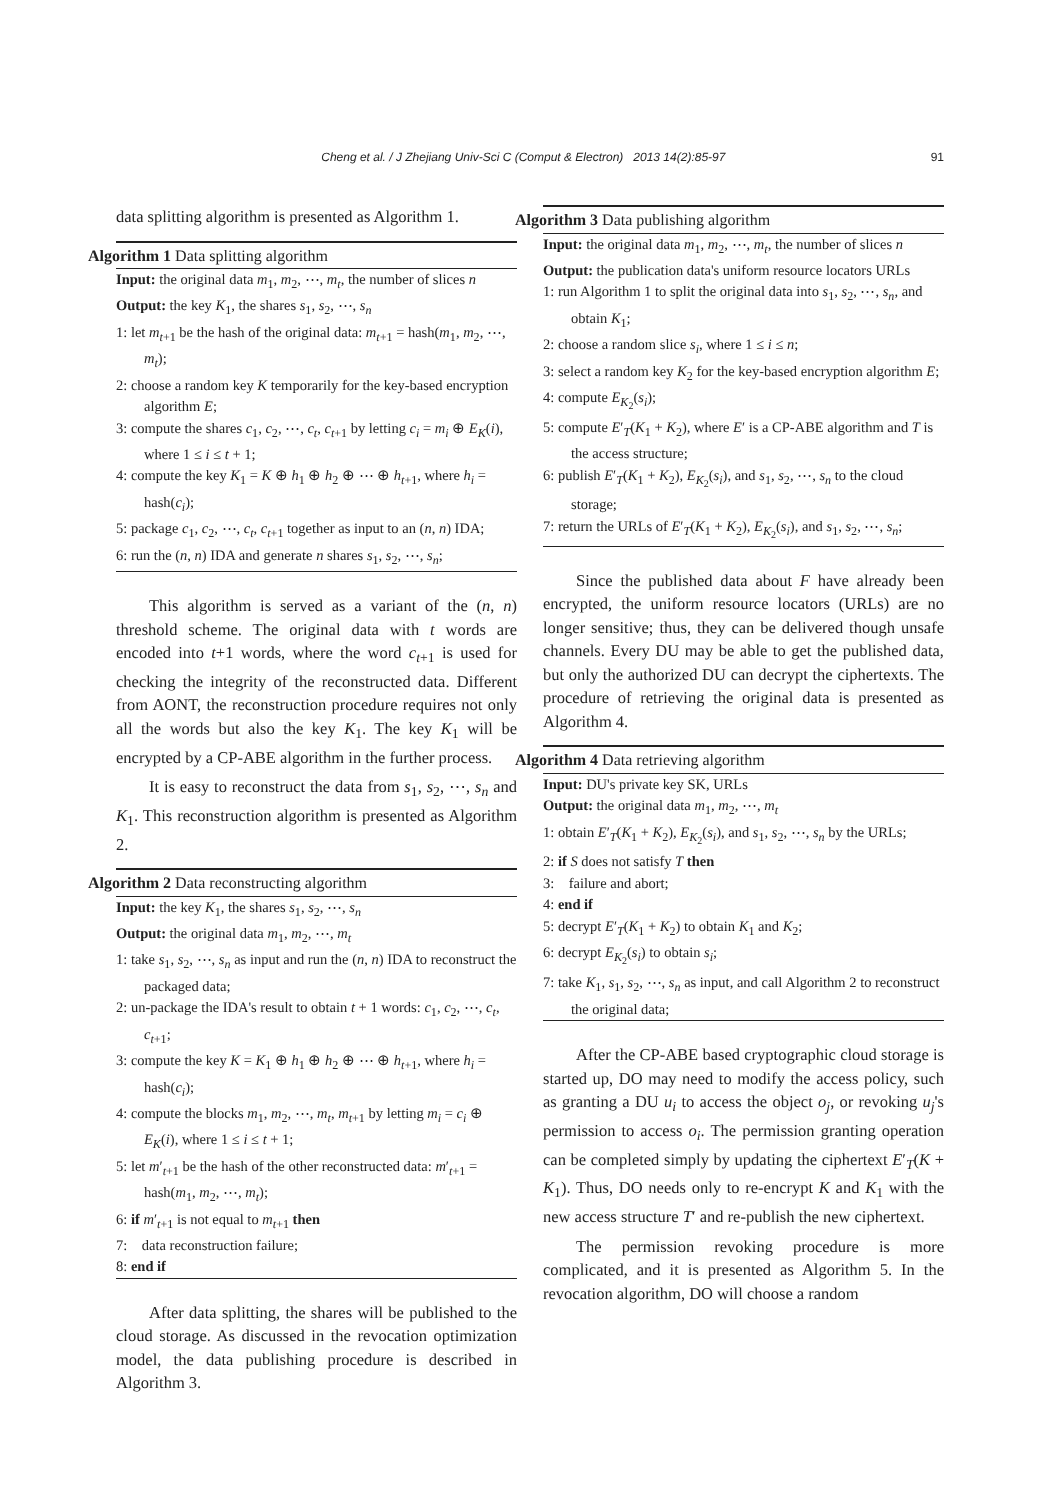Cheng et al. / J Zhejiang Univ-Sci C (Comput & Electron) 2013 14(2):85-97 91
data splitting algorithm is presented as Algorithm 1.
Algorithm 1 Data splitting algorithm
Input: the original data m<sub>1</sub>, m<sub>2</sub>, ⋯, m<sub>t</sub>, the number of slices n
Output: the key K<sub>1</sub>, the shares s<sub>1</sub>, s<sub>2</sub>, ⋯, s<sub>n</sub>
1: let m<sub>t+1</sub> be the hash of the original data: m<sub>t+1</sub> = hash(m<sub>1</sub>, m<sub>2</sub>, ⋯, m<sub>t</sub>);
2: choose a random key K temporarily for the key-based encryption algorithm E;
3: compute the shares c<sub>1</sub>, c<sub>2</sub>, ⋯, c<sub>t</sub>, c<sub>t+1</sub> by letting c<sub>i</sub> = m<sub>i</sub> ⊕ E<sub>K</sub>(i), where 1 ≤ i ≤ t + 1;
4: compute the key K<sub>1</sub> = K ⊕ h<sub>1</sub> ⊕ h<sub>2</sub> ⊕ ⋯ ⊕ h<sub>t+1</sub>, where h<sub>i</sub> = hash(c<sub>i</sub>);
5: package c<sub>1</sub>, c<sub>2</sub>, ⋯, c<sub>t</sub>, c<sub>t+1</sub> together as input to an (n, n) IDA;
6: run the (n, n) IDA and generate n shares s<sub>1</sub>, s<sub>2</sub>, ⋯, s<sub>n</sub>;
This algorithm is served as a variant of the (n, n) threshold scheme. The original data with t words are encoded into t+1 words, where the word c<sub>t+1</sub> is used for checking the integrity of the reconstructed data. Different from AONT, the reconstruction procedure requires not only all the words but also the key K<sub>1</sub>. The key K<sub>1</sub> will be encrypted by a CP-ABE algorithm in the further process.
It is easy to reconstruct the data from s<sub>1</sub>, s<sub>2</sub>, ⋯, s<sub>n</sub> and K<sub>1</sub>. This reconstruction algorithm is presented as Algorithm 2.
Algorithm 2 Data reconstructing algorithm
Input: the key K<sub>1</sub>, the shares s<sub>1</sub>, s<sub>2</sub>, ⋯, s<sub>n</sub>
Output: the original data m<sub>1</sub>, m<sub>2</sub>, ⋯, m<sub>t</sub>
1: take s<sub>1</sub>, s<sub>2</sub>, ⋯, s<sub>n</sub> as input and run the (n, n) IDA to reconstruct the packaged data;
2: un-package the IDA's result to obtain t + 1 words: c<sub>1</sub>, c<sub>2</sub>, ⋯, c<sub>t</sub>, c<sub>t+1</sub>;
3: compute the key K = K<sub>1</sub> ⊕ h<sub>1</sub> ⊕ h<sub>2</sub> ⊕ ⋯ ⊕ h<sub>t+1</sub>, where h<sub>i</sub> = hash(c<sub>i</sub>);
4: compute the blocks m<sub>1</sub>, m<sub>2</sub>, ⋯, m<sub>t</sub>, m<sub>t+1</sub> by letting m<sub>i</sub> = c<sub>i</sub> ⊕ E<sub>K</sub>(i), where 1 ≤ i ≤ t + 1;
5: let m′<sub>t+1</sub> be the hash of the other reconstructed data: m′<sub>t+1</sub> = hash(m<sub>1</sub>, m<sub>2</sub>, ⋯, m<sub>t</sub>);
6: if m′<sub>t+1</sub> is not equal to m<sub>t+1</sub> then
7: data reconstruction failure;
8: end if
After data splitting, the shares will be published to the cloud storage. As discussed in the revocation optimization model, the data publishing procedure is described in Algorithm 3.
Algorithm 3 Data publishing algorithm
Input: the original data m<sub>1</sub>, m<sub>2</sub>, ⋯, m<sub>t</sub>, the number of slices n
Output: the publication data's uniform resource locators URLs
1: run Algorithm 1 to split the original data into s<sub>1</sub>, s<sub>2</sub>, ⋯, s<sub>n</sub>, and obtain K<sub>1</sub>;
2: choose a random slice s<sub>i</sub>, where 1 ≤ i ≤ n;
3: select a random key K<sub>2</sub> for the key-based encryption algorithm E;
4: compute E<sub>K<sub>2</sub></sub>(s<sub>i</sub>);
5: compute E′<sub>T</sub>(K<sub>1</sub> + K<sub>2</sub>), where E′ is a CP-ABE algorithm and T is the access structure;
6: publish E′<sub>T</sub>(K<sub>1</sub> + K<sub>2</sub>), E<sub>K<sub>2</sub></sub>(s<sub>i</sub>), and s<sub>1</sub>, s<sub>2</sub>, ⋯, s<sub>n</sub> to the cloud storage;
7: return the URLs of E′<sub>T</sub>(K<sub>1</sub> + K<sub>2</sub>), E<sub>K<sub>2</sub></sub>(s<sub>i</sub>), and s<sub>1</sub>, s<sub>2</sub>, ⋯, s<sub>n</sub>;
Since the published data about F have already been encrypted, the uniform resource locators (URLs) are no longer sensitive; thus, they can be delivered though unsafe channels. Every DU may be able to get the published data, but only the authorized DU can decrypt the ciphertexts. The procedure of retrieving the original data is presented as Algorithm 4.
Algorithm 4 Data retrieving algorithm
Input: DU's private key SK, URLs
Output: the original data m<sub>1</sub>, m<sub>2</sub>, ⋯, m<sub>t</sub>
1: obtain E′<sub>T</sub>(K<sub>1</sub> + K<sub>2</sub>), E<sub>K<sub>2</sub></sub>(s<sub>i</sub>), and s<sub>1</sub>, s<sub>2</sub>, ⋯, s<sub>n</sub> by the URLs;
2: if S does not satisfy T then
3: failure and abort;
4: end if
5: decrypt E′<sub>T</sub>(K<sub>1</sub> + K<sub>2</sub>) to obtain K<sub>1</sub> and K<sub>2</sub>;
6: decrypt E<sub>K<sub>2</sub></sub>(s<sub>i</sub>) to obtain s<sub>i</sub>;
7: take K<sub>1</sub>, s<sub>1</sub>, s<sub>2</sub>, ⋯, s<sub>n</sub> as input, and call Algorithm 2 to reconstruct the original data;
After the CP-ABE based cryptographic cloud storage is started up, DO may need to modify the access policy, such as granting a DU u<sub>i</sub> to access the object o<sub>j</sub>, or revoking u<sub>j</sub>'s permission to access o<sub>i</sub>. The permission granting operation can be completed simply by updating the ciphertext E′<sub>T</sub>(K + K<sub>1</sub>). Thus, DO needs only to re-encrypt K and K<sub>1</sub> with the new access structure T′ and re-publish the new ciphertext.
The permission revoking procedure is more complicated, and it is presented as Algorithm 5. In the revocation algorithm, DO will choose a random